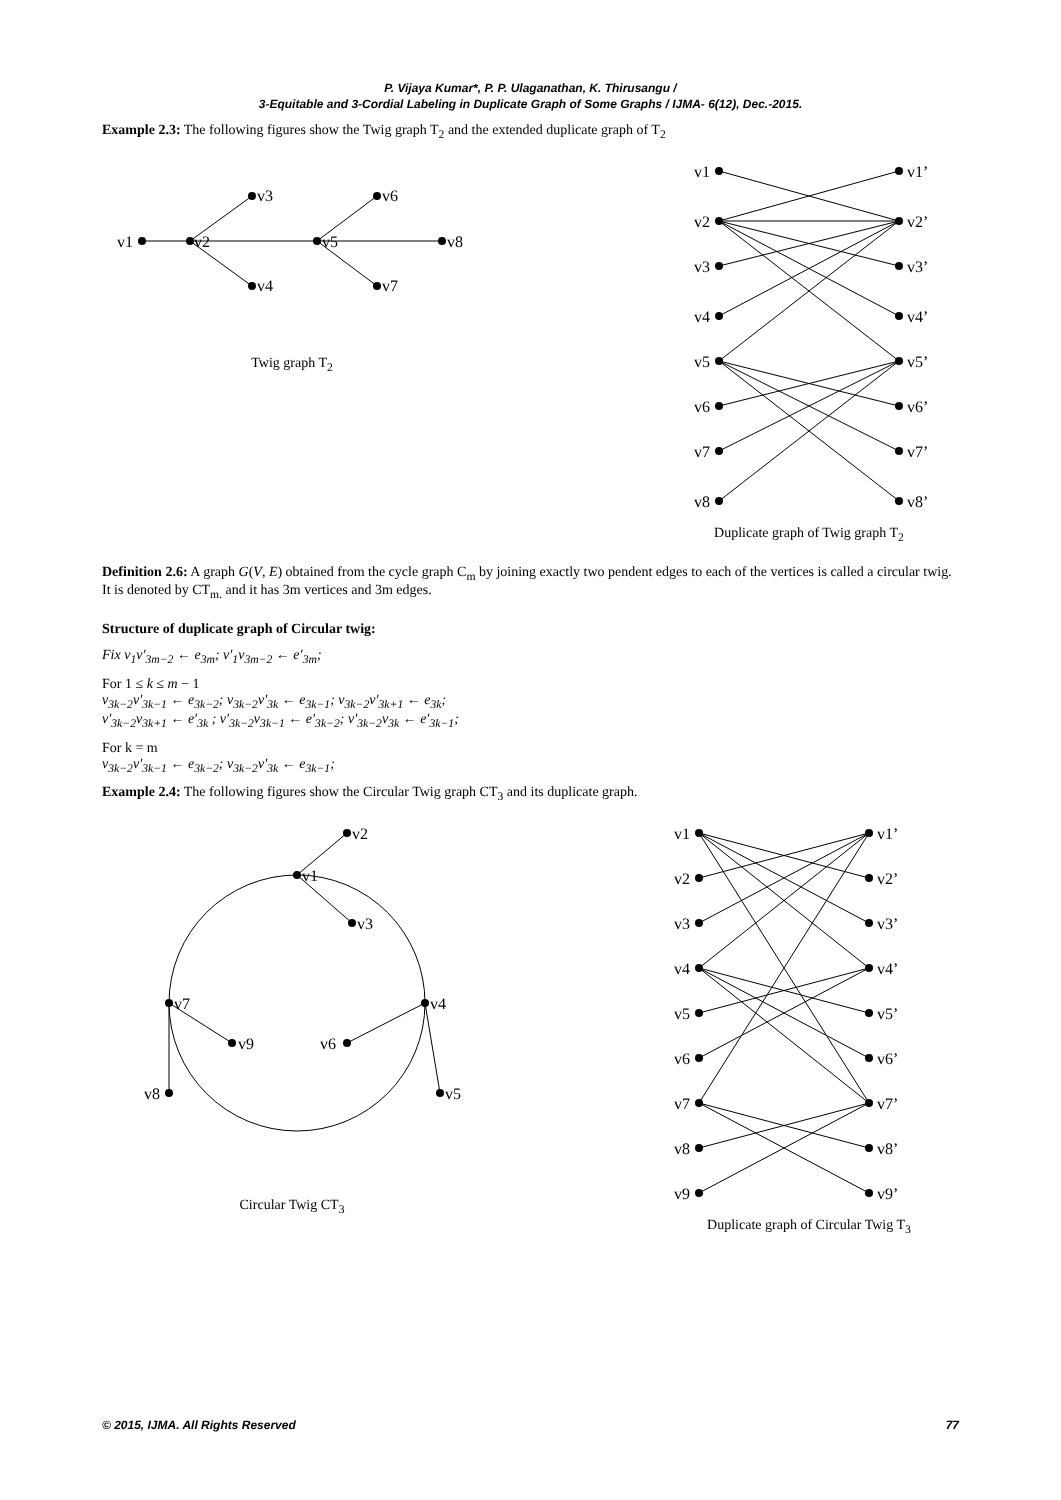P. Vijaya Kumar*, P. P. Ulaganathan, K. Thirusangu /
3-Equitable and 3-Cordial Labeling in Duplicate Graph of Some Graphs / IJMA- 6(12), Dec.-2015.
Example 2.3: The following figures show the Twig graph T<sub>2</sub> and the extended duplicate graph of T<sub>2</sub>
v1
v2
v3
v4
v5
v6
v7
v8
Twig graph T<sub>2</sub>
v1
v2
v3
v4
v5
v6
v7
v8
v1’
v2’
v3’
v4’
v5’
v6’
v7’
v8’
Duplicate graph of Twig graph T<sub>2</sub>
Definition 2.6: A graph G(V, E) obtained from the cycle graph C<sub>m</sub> by joining exactly two pendent edges to each of the vertices is called a circular twig. It is denoted by CT<sub>m.</sub> and it has 3m vertices and 3m edges.
Structure of duplicate graph of Circular twig:
Fix v<sub>1</sub>v′<sub>3m−2</sub> ← e<sub>3m</sub>; v′<sub>1</sub>v<sub>3m−2</sub> ← e′<sub>3m</sub>;
For 1 ≤ k ≤ m − 1
v<sub>3k−2</sub>v′<sub>3k−1</sub> ← e<sub>3k−2</sub>; v<sub>3k−2</sub>v′<sub>3k</sub> ← e<sub>3k−1</sub>; v<sub>3k−2</sub>v′<sub>3k+1</sub> ← e<sub>3k</sub>;
v′<sub>3k−2</sub>v<sub>3k+1</sub> ← e′<sub>3k</sub> ; v′<sub>3k−2</sub>v<sub>3k−1</sub> ← e′<sub>3k−2</sub>; v′<sub>3k−2</sub>v<sub>3k</sub> ← e′<sub>3k−1</sub>;
For k = m
v<sub>3k−2</sub>v′<sub>3k−1</sub> ← e<sub>3k−2</sub>; v<sub>3k−2</sub>v′<sub>3k</sub> ← e<sub>3k−1</sub>;
Example 2.4: The following figures show the Circular Twig graph CT<sub>3</sub> and its duplicate graph.
v2
v1
v3
v7
v9
v6
v4
v8
v5
Circular Twig CT<sub>3</sub>
v1
v2
v3
v4
v5
v6
v7
v8
v9
v1’
v2’
v3’
v4’
v5’
v6’
v7’
v8’
v9’
Duplicate graph of Circular Twig T<sub>3</sub>
© 2015, IJMA. All Rights Reserved 77